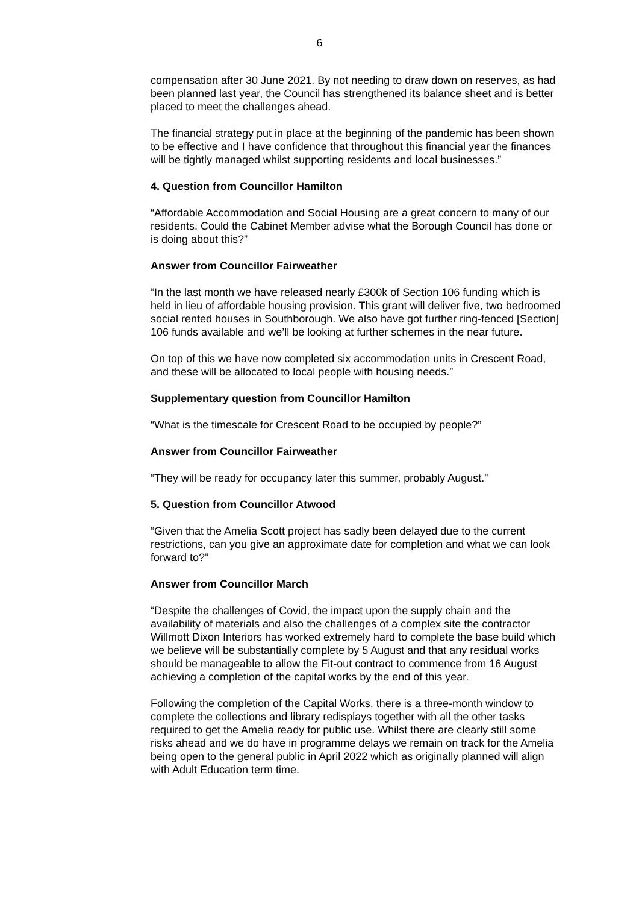6
compensation after 30 June 2021. By not needing to draw down on reserves, as had been planned last year, the Council has strengthened its balance sheet and is better placed to meet the challenges ahead.
The financial strategy put in place at the beginning of the pandemic has been shown to be effective and I have confidence that throughout this financial year the finances will be tightly managed whilst supporting residents and local businesses.”
4. Question from Councillor Hamilton
“Affordable Accommodation and Social Housing are a great concern to many of our residents. Could the Cabinet Member advise what the Borough Council has done or is doing about this?”
Answer from Councillor Fairweather
“In the last month we have released nearly £300k of Section 106 funding which is held in lieu of affordable housing provision. This grant will deliver five, two bedroomed social rented houses in Southborough. We also have got further ring-fenced [Section] 106 funds available and we’ll be looking at further schemes in the near future.
On top of this we have now completed six accommodation units in Crescent Road, and these will be allocated to local people with housing needs.”
Supplementary question from Councillor Hamilton
“What is the timescale for Crescent Road to be occupied by people?”
Answer from Councillor Fairweather
“They will be ready for occupancy later this summer, probably August.”
5. Question from Councillor Atwood
“Given that the Amelia Scott project has sadly been delayed due to the current restrictions, can you give an approximate date for completion and what we can look forward to?”
Answer from Councillor March
“Despite the challenges of Covid, the impact upon the supply chain and the availability of materials and also the challenges of a complex site the contractor Willmott Dixon Interiors has worked extremely hard to complete the base build which we believe will be substantially complete by 5 August and that any residual works should be manageable to allow the Fit-out contract to commence from 16 August achieving a completion of the capital works by the end of this year.
Following the completion of the Capital Works, there is a three-month window to complete the collections and library redisplays together with all the other tasks required to get the Amelia ready for public use. Whilst there are clearly still some risks ahead and we do have in programme delays we remain on track for the Amelia being open to the general public in April 2022 which as originally planned will align with Adult Education term time.